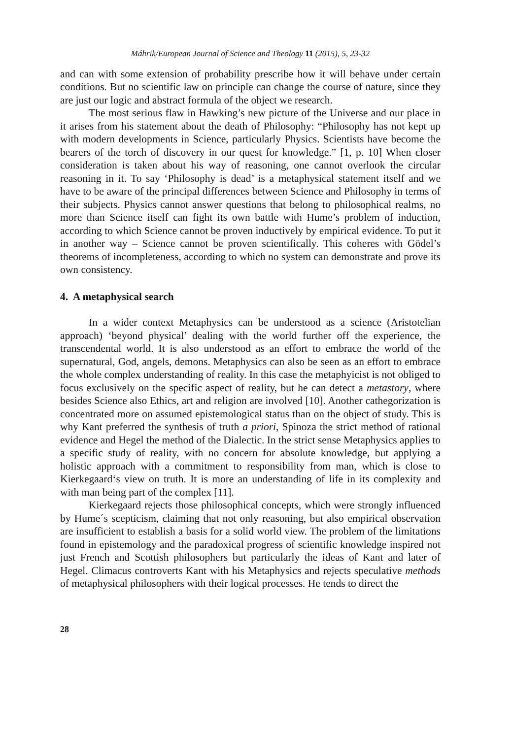Máhrik/European Journal of Science and Theology 11 (2015), 5, 23-32
and can with some extension of probability prescribe how it will behave under certain conditions. But no scientific law on principle can change the course of nature, since they are just our logic and abstract formula of the object we research.
The most serious flaw in Hawking’s new picture of the Universe and our place in it arises from his statement about the death of Philosophy: “Philosophy has not kept up with modern developments in Science, particularly Physics. Scientists have become the bearers of the torch of discovery in our quest for knowledge.” [1, p. 10] When closer consideration is taken about his way of reasoning, one cannot overlook the circular reasoning in it. To say ‘Philosophy is dead’ is a metaphysical statement itself and we have to be aware of the principal differences between Science and Philosophy in terms of their subjects. Physics cannot answer questions that belong to philosophical realms, no more than Science itself can fight its own battle with Hume’s problem of induction, according to which Science cannot be proven inductively by empirical evidence. To put it in another way – Science cannot be proven scientifically. This coheres with Gödel’s theorems of incompleteness, according to which no system can demonstrate and prove its own consistency.
4. A metaphysical search
In a wider context Metaphysics can be understood as a science (Aristotelian approach) ‘beyond physical’ dealing with the world further off the experience, the transcendental world. It is also understood as an effort to embrace the world of the supernatural, God, angels, demons. Metaphysics can also be seen as an effort to embrace the whole complex understanding of reality. In this case the metaphyicist is not obliged to focus exclusively on the specific aspect of reality, but he can detect a metastory, where besides Science also Ethics, art and religion are involved [10]. Another cathegorization is concentrated more on assumed epistemological status than on the object of study. This is why Kant preferred the synthesis of truth a priori, Spinoza the strict method of rational evidence and Hegel the method of the Dialectic. In the strict sense Metaphysics applies to a specific study of reality, with no concern for absolute knowledge, but applying a holistic approach with a commitment to responsibility from man, which is close to Kierkegaard‘s view on truth. It is more an understanding of life in its complexity and with man being part of the complex [11].
Kierkegaard rejects those philosophical concepts, which were strongly influenced by Hume´s scepticism, claiming that not only reasoning, but also empirical observation are insufficient to establish a basis for a solid world view. The problem of the limitations found in epistemology and the paradoxical progress of scientific knowledge inspired not just French and Scottish philosophers but particularly the ideas of Kant and later of Hegel. Climacus controverts Kant with his Metaphysics and rejects speculative methods of metaphysical philosophers with their logical processes. He tends to direct the
28